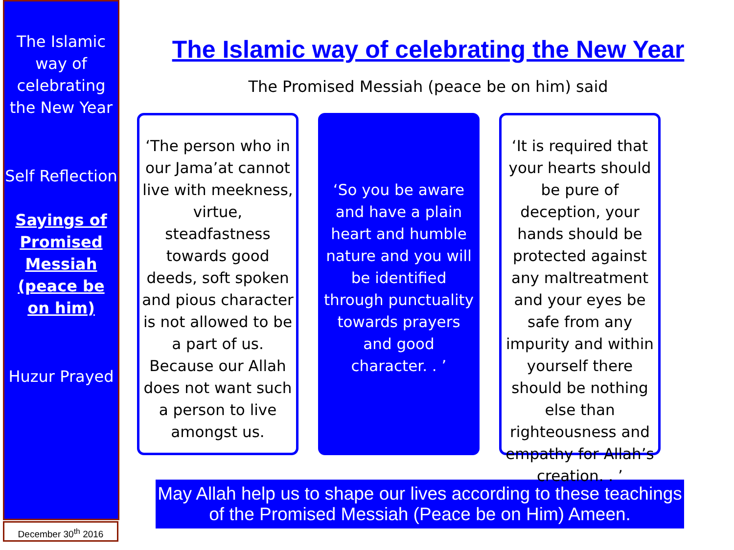The Islamic way of celebrating the New Year
Self Reflection
Sayings of Promised Messiah (peace be on him)
Huzur Prayed
December 30<sup>th</sup> 2016
The Islamic way of celebrating the New Year
The Promised Messiah (peace be on him) said
‘The person who in our Jama’at cannot live with meekness, virtue, steadfastness towards good deeds, soft spoken and pious character is not allowed to be a part of us. Because our Allah does not want such a person to live amongst us.
‘So you be aware and have a plain heart and humble nature and you will be identified through punctuality towards prayers and good character. . ’
‘It is required that your hearts should be pure of deception, your hands should be protected against any maltreatment and your eyes be safe from any impurity and within yourself there should be nothing else than righteousness and empathy for Allah’s creation. . ’
May Allah help us to shape our lives according to these teachings of the Promised Messiah (Peace be on Him) Ameen.